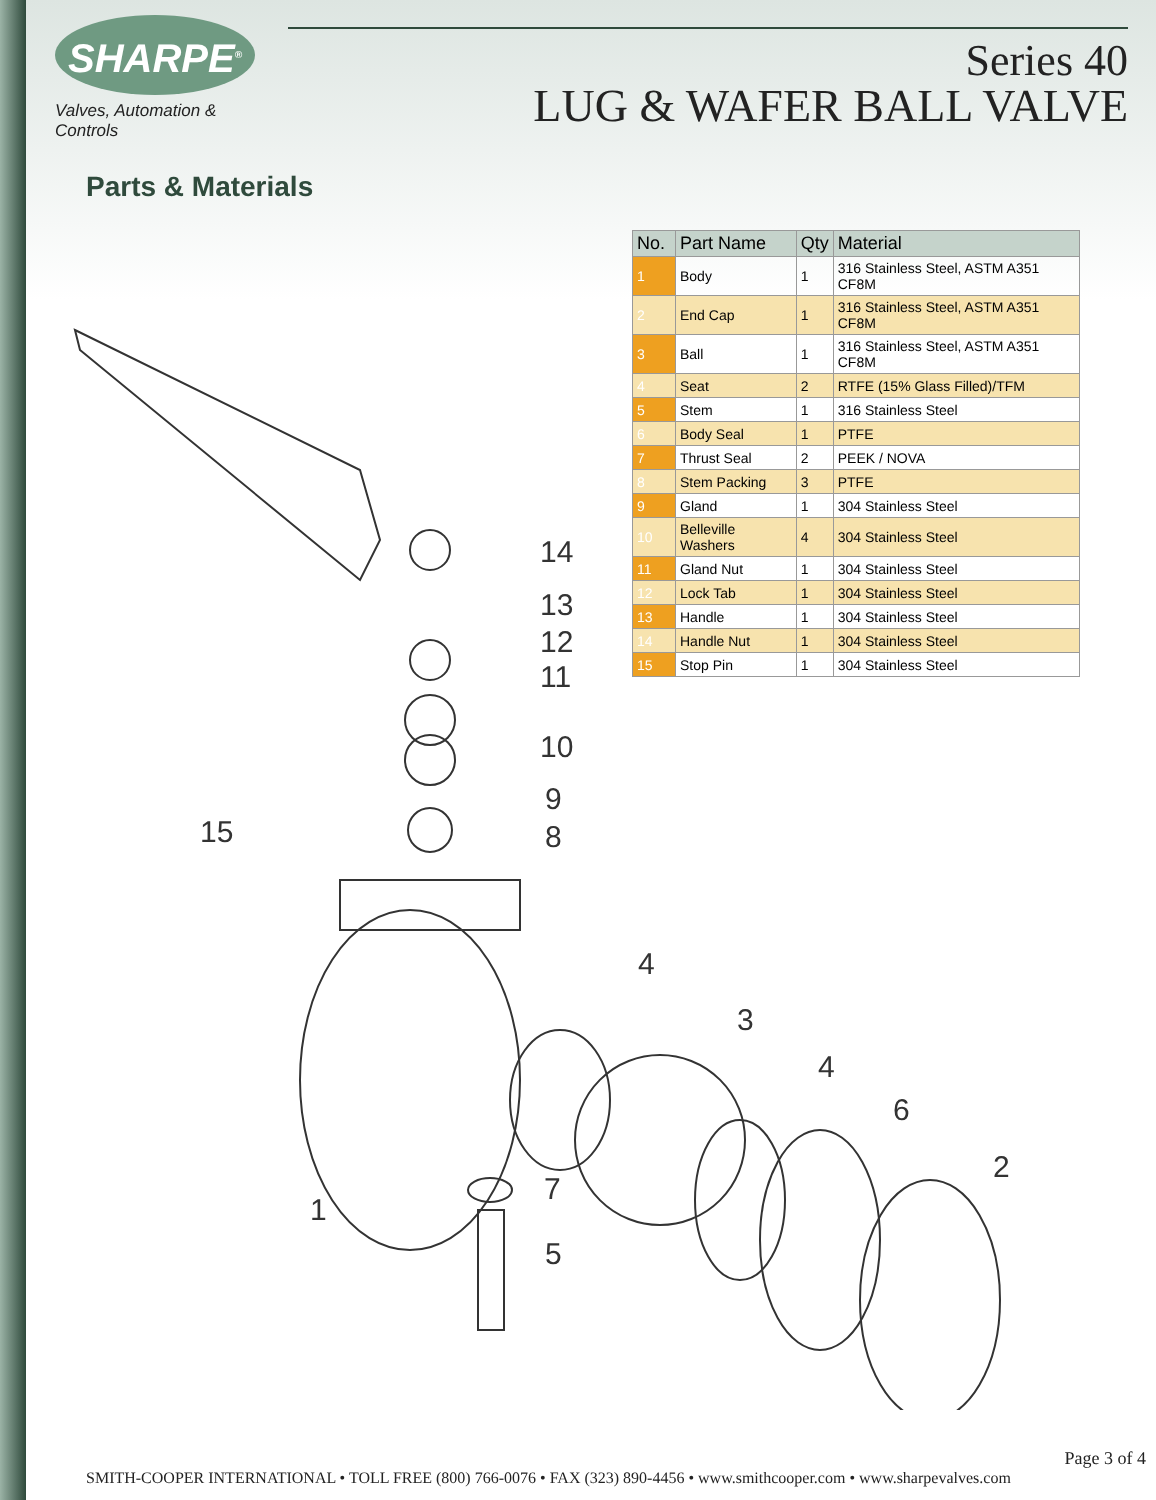SHARPE<sup>®</sup>
Valves, Automation & Controls
Series 40
LUG & WAFER BALL VALVE
Parts & Materials
| No. | Part Name | Qty | Material |
| --- | --- | --- | --- |
| 1 | Body | 1 | 316 Stainless Steel, ASTM A351 CF8M |
| 2 | End Cap | 1 | 316 Stainless Steel, ASTM A351 CF8M |
| 3 | Ball | 1 | 316 Stainless Steel, ASTM A351 CF8M |
| 4 | Seat | 2 | RTFE (15% Glass Filled)/TFM |
| 5 | Stem | 1 | 316 Stainless Steel |
| 6 | Body Seal | 1 | PTFE |
| 7 | Thrust Seal | 2 | PEEK / NOVA |
| 8 | Stem Packing | 3 | PTFE |
| 9 | Gland | 1 | 304 Stainless Steel |
| 10 | Belleville Washers | 4 | 304 Stainless Steel |
| 11 | Gland Nut | 1 | 304 Stainless Steel |
| 12 | Lock Tab | 1 | 304 Stainless Steel |
| 13 | Handle | 1 | 304 Stainless Steel |
| 14 | Handle Nut | 1 | 304 Stainless Steel |
| 15 | Stop Pin | 1 | 304 Stainless Steel |
14
13
12
11
10
9
15 8
4
3
4
6
2
7
1
5
Page 3 of 4
SMITH-COOPER INTERNATIONAL • TOLL FREE (800) 766-0076 • FAX (323) 890-4456 • www.smithcooper.com • www.sharpevalves.com